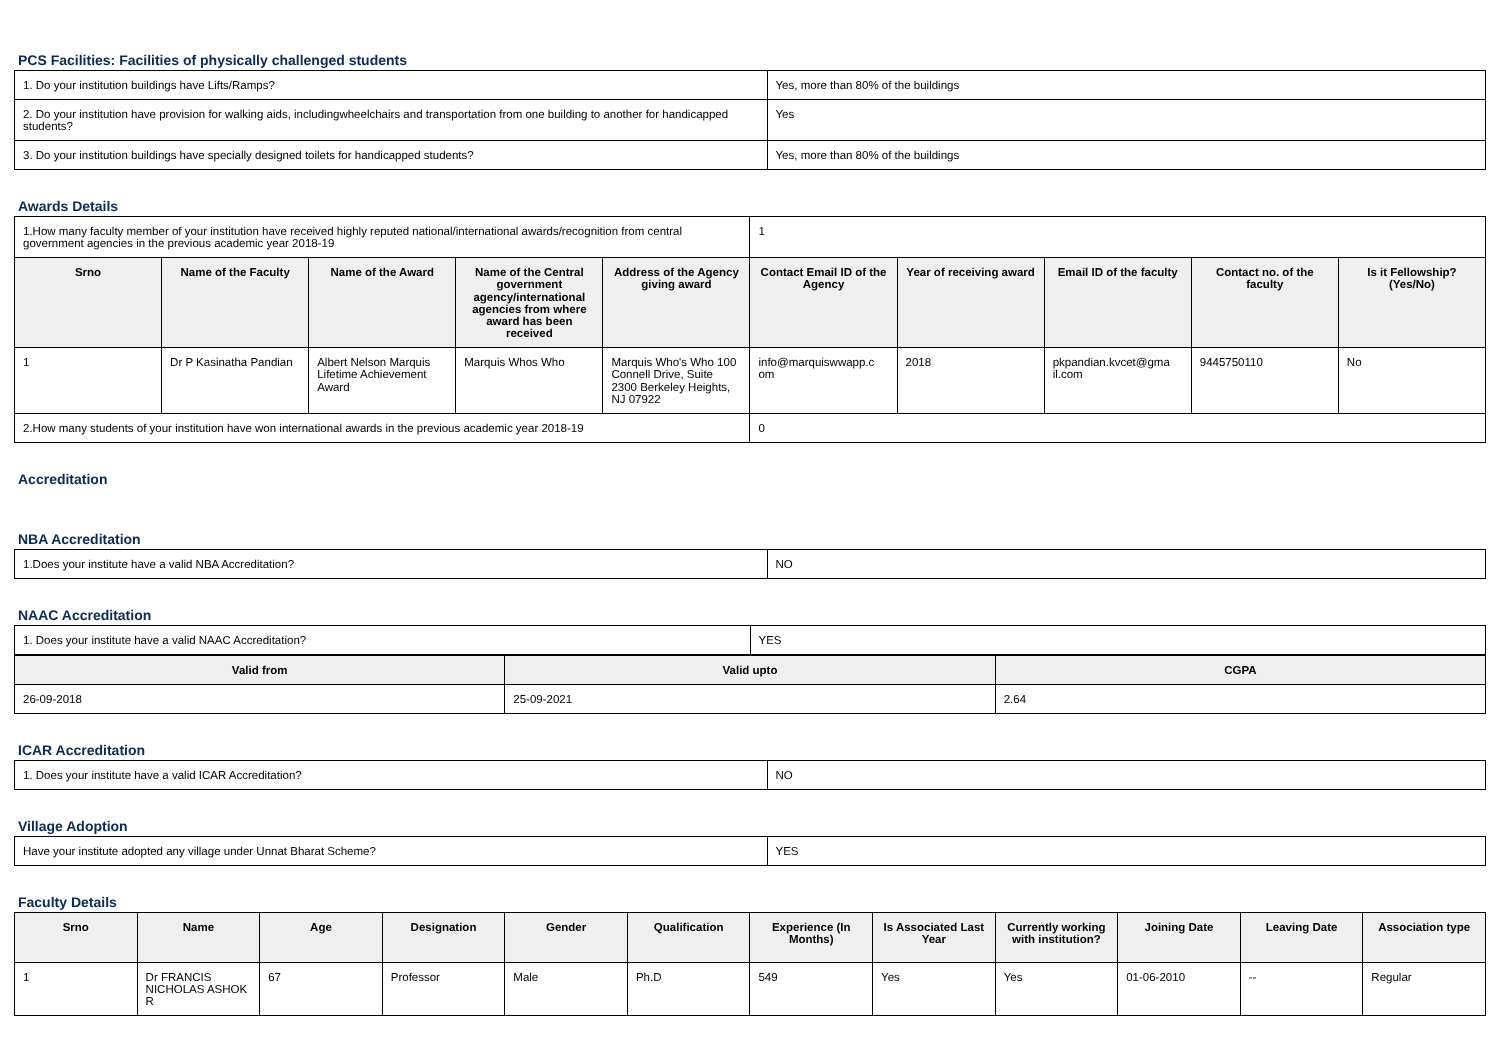PCS Facilities: Facilities of physically challenged students
| 1. Do your institution buildings have Lifts/Ramps? | Yes, more than 80% of the buildings |
| 2. Do your institution have provision for walking aids, includingwheelchairs and transportation from one building to another for handicapped students? | Yes |
| 3. Do your institution buildings have specially designed toilets for handicapped students? | Yes, more than 80% of the buildings |
Awards Details
| 1.How many faculty member of your institution have received highly reputed national/international awards/recognition from central government agencies in the previous academic year 2018-19 | | | | | 1 | | | | |
| Srno | Name of the Faculty | Name of the Award | Name of the Central government agency/international agencies from where award has been received | Address of the Agency giving award | Contact Email ID of the Agency | Year of receiving award | Email ID of the faculty | Contact no. of the faculty | Is it Fellowship?(Yes/No) |
| 1 | Dr P Kasinatha Pandian | Albert Nelson Marquis Lifetime Achievement Award | Marquis Whos Who | Marquis Who's Who 100 Connell Drive, Suite 2300 Berkeley Heights, NJ 07922 | info@marquiswwapp.c om | 2018 | pkpandian.kvcet@gma il.com | 9445750110 | No |
| 2.How many students of your institution have won international awards in the previous academic year 2018-19 | | | | | 0 | | | | |
Accreditation
NBA Accreditation
| 1.Does your institute have a valid NBA Accreditation? | NO |
NAAC Accreditation
| 1. Does your institute have a valid NAAC Accreditation? | YES |
| Valid from | Valid upto | CGPA |
| --- | --- | --- |
| 26-09-2018 | 25-09-2021 | 2.64 |
ICAR Accreditation
| 1. Does your institute have a valid ICAR Accreditation? | NO |
Village Adoption
| Have your institute adopted any village under Unnat Bharat Scheme? | YES |
Faculty Details
| Srno | Name | Age | Designation | Gender | Qualification | Experience (In Months) | Is Associated Last Year | Currently working with institution? | Joining Date | Leaving Date | Association type |
| --- | --- | --- | --- | --- | --- | --- | --- | --- | --- | --- | --- |
| 1 | Dr FRANCIS NICHOLAS ASHOK R | 67 | Professor | Male | Ph.D | 549 | Yes | Yes | 01-06-2010 | -- | Regular |